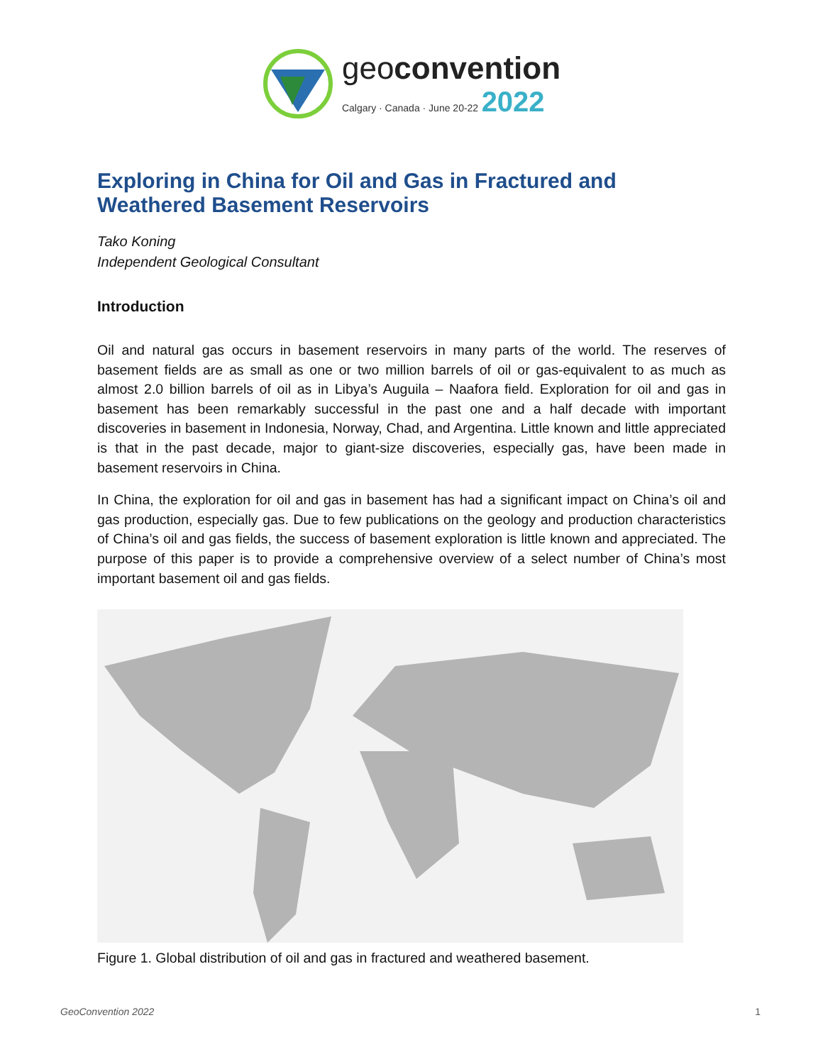geoconvention
Calgary · Canada · June 20-22 2022
Exploring in China for Oil and Gas in Fractured and Weathered Basement Reservoirs
Tako Koning
Independent Geological Consultant
Introduction
Oil and natural gas occurs in basement reservoirs in many parts of the world. The reserves of basement fields are as small as one or two million barrels of oil or gas-equivalent to as much as almost 2.0 billion barrels of oil as in Libya’s Auguila – Naafora field. Exploration for oil and gas in basement has been remarkably successful in the past one and a half decade with important discoveries in basement in Indonesia, Norway, Chad, and Argentina. Little known and little appreciated is that in the past decade, major to giant-size discoveries, especially gas, have been made in basement reservoirs in China.
In China, the exploration for oil and gas in basement has had a significant impact on China’s oil and gas production, especially gas. Due to few publications on the geology and production characteristics of China’s oil and gas fields, the success of basement exploration is little known and appreciated. The purpose of this paper is to provide a comprehensive overview of a select number of China’s most important basement oil and gas fields.
Figure 1. Global distribution of oil and gas in fractured and weathered basement.
GeoConvention 2022 1